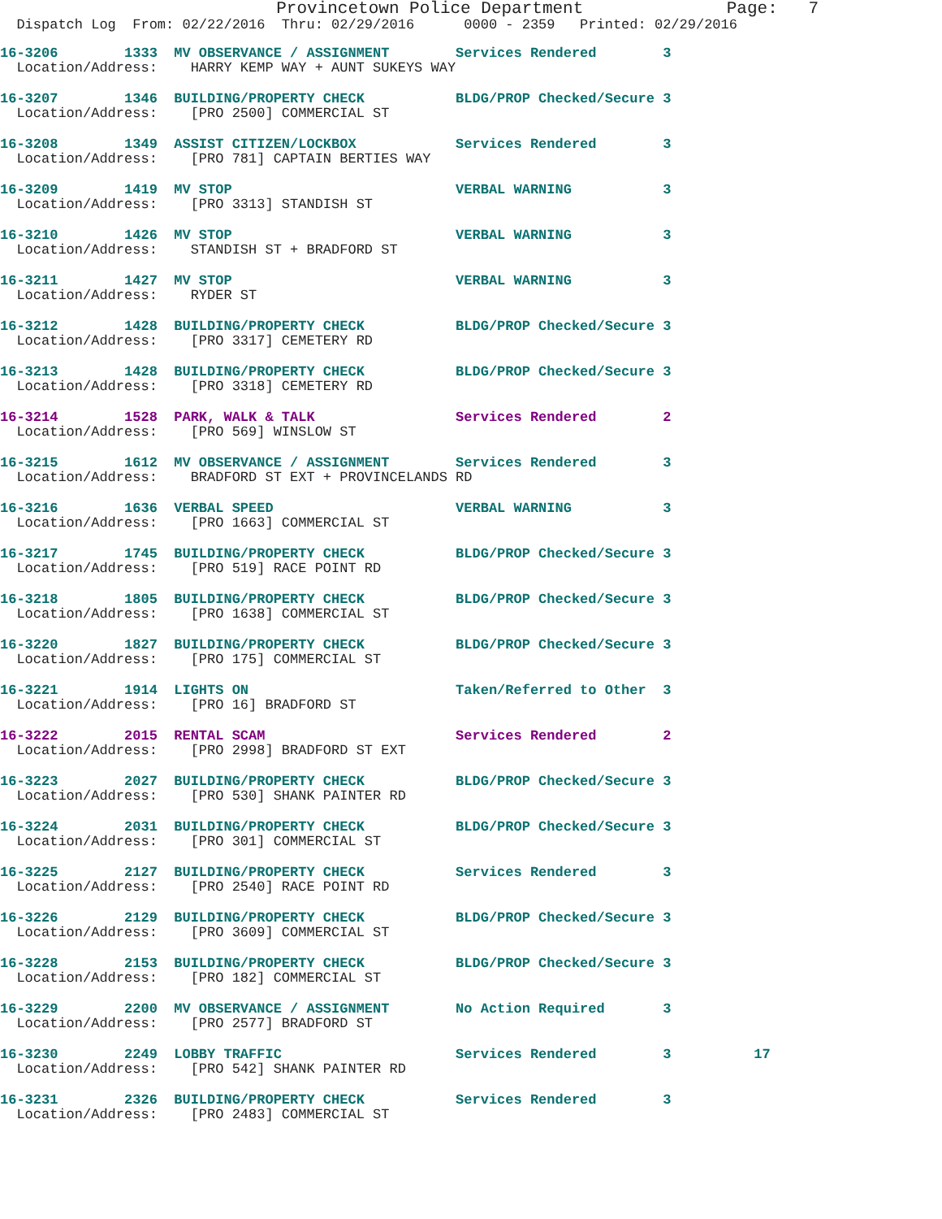Provincetown Police Department              Page:   7
  Dispatch Log  From: 02/22/2016  Thru: 02/29/2016      0000 - 2359   Printed: 02/29/2016
16-3206        1333  MV OBSERVANCE / ASSIGNMENT        Services Rendered        3
  Location/Address:    HARRY KEMP WAY + AUNT SUKEYS WAY
16-3207        1346  BUILDING/PROPERTY CHECK           BLDG/PROP Checked/Secure 3
  Location/Address:    [PRO 2500] COMMERCIAL ST
16-3208        1349  ASSIST CITIZEN/LOCKBOX            Services Rendered        3
  Location/Address:    [PRO 781] CAPTAIN BERTIES WAY
16-3209        1419  MV STOP                           VERBAL WARNING           3
  Location/Address:    [PRO 3313] STANDISH ST
16-3210        1426  MV STOP                           VERBAL WARNING           3
  Location/Address:    STANDISH ST + BRADFORD ST
16-3211        1427  MV STOP                           VERBAL WARNING           3
  Location/Address:    RYDER ST
16-3212        1428  BUILDING/PROPERTY CHECK           BLDG/PROP Checked/Secure 3
  Location/Address:    [PRO 3317] CEMETERY RD
16-3213        1428  BUILDING/PROPERTY CHECK           BLDG/PROP Checked/Secure 3
  Location/Address:    [PRO 3318] CEMETERY RD
16-3214        1528  PARK, WALK & TALK                 Services Rendered        2
  Location/Address:    [PRO 569] WINSLOW ST
16-3215        1612  MV OBSERVANCE / ASSIGNMENT        Services Rendered        3
  Location/Address:    BRADFORD ST EXT + PROVINCELANDS RD
16-3216        1636  VERBAL SPEED                      VERBAL WARNING           3
  Location/Address:    [PRO 1663] COMMERCIAL ST
16-3217        1745  BUILDING/PROPERTY CHECK           BLDG/PROP Checked/Secure 3
  Location/Address:    [PRO 519] RACE POINT RD
16-3218        1805  BUILDING/PROPERTY CHECK           BLDG/PROP Checked/Secure 3
  Location/Address:    [PRO 1638] COMMERCIAL ST
16-3220        1827  BUILDING/PROPERTY CHECK           BLDG/PROP Checked/Secure 3
  Location/Address:    [PRO 175] COMMERCIAL ST
16-3221        1914  LIGHTS ON                         Taken/Referred to Other  3
  Location/Address:    [PRO 16] BRADFORD ST
16-3222        2015  RENTAL SCAM                       Services Rendered        2
  Location/Address:    [PRO 2998] BRADFORD ST EXT
16-3223        2027  BUILDING/PROPERTY CHECK           BLDG/PROP Checked/Secure 3
  Location/Address:    [PRO 530] SHANK PAINTER RD
16-3224        2031  BUILDING/PROPERTY CHECK           BLDG/PROP Checked/Secure 3
  Location/Address:    [PRO 301] COMMERCIAL ST
16-3225        2127  BUILDING/PROPERTY CHECK           Services Rendered        3
  Location/Address:    [PRO 2540] RACE POINT RD
16-3226        2129  BUILDING/PROPERTY CHECK           BLDG/PROP Checked/Secure 3
  Location/Address:    [PRO 3609] COMMERCIAL ST
16-3228        2153  BUILDING/PROPERTY CHECK           BLDG/PROP Checked/Secure 3
  Location/Address:    [PRO 182] COMMERCIAL ST
16-3229        2200  MV OBSERVANCE / ASSIGNMENT        No Action Required       3
  Location/Address:    [PRO 2577] BRADFORD ST
16-3230        2249  LOBBY TRAFFIC                     Services Rendered        3          17
  Location/Address:    [PRO 542] SHANK PAINTER RD
16-3231        2326  BUILDING/PROPERTY CHECK           Services Rendered        3
  Location/Address:    [PRO 2483] COMMERCIAL ST